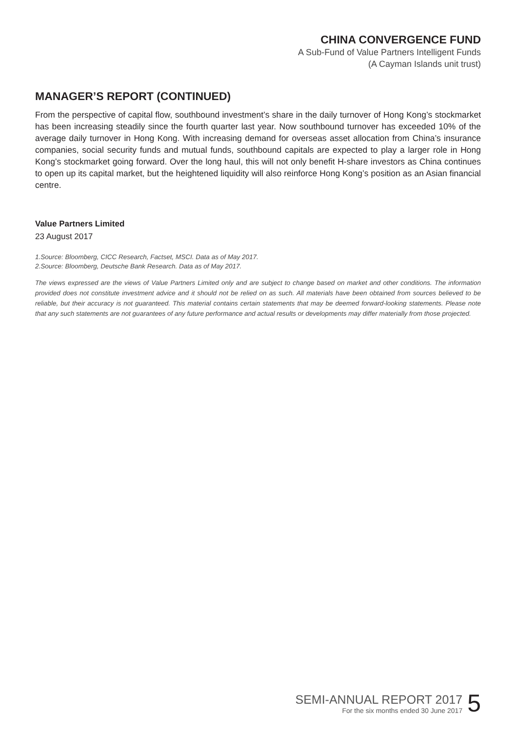CHINA CONVERGENCE FUND
A Sub-Fund of Value Partners Intelligent Funds
(A Cayman Islands unit trust)
MANAGER’S REPORT (CONTINUED)
From the perspective of capital flow, southbound investment’s share in the daily turnover of Hong Kong’s stockmarket has been increasing steadily since the fourth quarter last year. Now southbound turnover has exceeded 10% of the average daily turnover in Hong Kong. With increasing demand for overseas asset allocation from China’s insurance companies, social security funds and mutual funds, southbound capitals are expected to play a larger role in Hong Kong’s stockmarket going forward. Over the long haul, this will not only benefit H-share investors as China continues to open up its capital market, but the heightened liquidity will also reinforce Hong Kong’s position as an Asian financial centre.
Value Partners Limited
23 August 2017
1.Source: Bloomberg, CICC Research, Factset, MSCI. Data as of May 2017.
2.Source: Bloomberg, Deutsche Bank Research. Data as of May 2017.
The views expressed are the views of Value Partners Limited only and are subject to change based on market and other conditions. The information provided does not constitute investment advice and it should not be relied on as such. All materials have been obtained from sources believed to be reliable, but their accuracy is not guaranteed. This material contains certain statements that may be deemed forward-looking statements. Please note that any such statements are not guarantees of any future performance and actual results or developments may differ materially from those projected.
SEMI-ANNUAL REPORT 2017
For the six months ended 30 June 2017
5